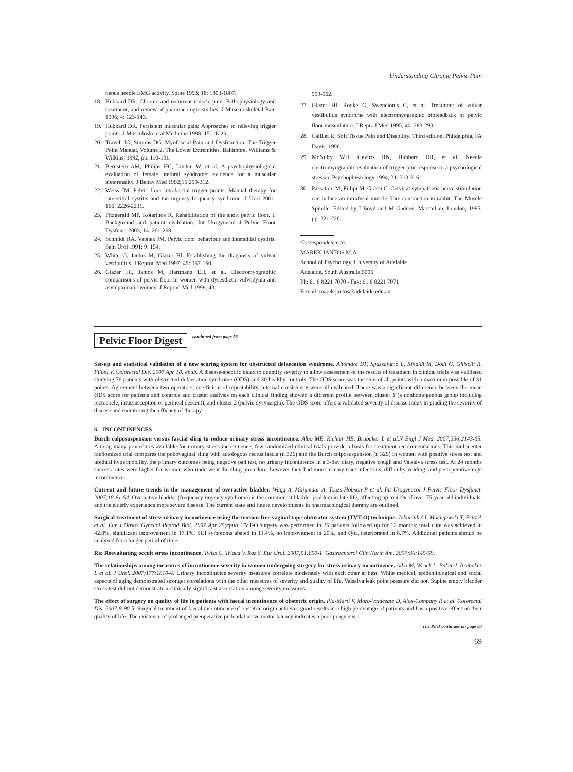Understanding Chronic Pelvic Pain
neous needle EMG activity. Spine 1993; 18: 1803-1807.
18. Hubbard DR: Chronic and recurrent muscle pain: Pathophysiology and treatment, and review of pharmacologic studies. J Musculoskeletal Pain 1996; 4: 123-143.
19. Hubbard DR. Persistent muscular pain: Approaches to relieving trigger points. J Musculoskeletal Medicine 1998; 15: 16-26.
20. Travell JG, Simons DG. Myofascial Pain and Dysfunction: The Trigger Point Manual, Volume 2. The Lower Extremities. Baltimore, Williams & Wilkins, 1992; pp. 110-131.
21. Bernstein AM, Philips HC, Linden W. et al. A psychophysiological evaluation of female urethral syndrome: evidence for a muscular abnormality. J Behav Med 1992;15:299-312.
22. Weiss JM: Pelvic floor myofascial trigger points: Manual therapy for interstitial cystitis and the urgency-frequency syndrome. J Urol 2001; 166: 2226-2231.
23. Fitzgerald MP, Kotarinos R. Rehabilitation of the short pelvic floor. I: Background and patient evaluation. Int Urogynecol J Pelvic Floor Dysfunct 2003; 14: 261-268.
24. Schmidt RA, Vapnek JM. Pelvic floor behaviour and interstitial cystitis. Sem Urol 1991; 9: 154.
25. White G, Jantos M, Glazer HI. Establishing the diagnosis of vulvar vestibulitis. J Reprod Med 1997; 45: 157-160.
26. Glazer HI, Jantos M, Hartmann EH, et al. Electromyographic comparisons of pelvic floor in women with dysesthetic vulvodynia and asymptomatic women. J Reprod Med 1998; 43:
959-962.
27. Glazer HI, Rodke G, Swencionis C, et al. Treatment of vulvar vestibulitis syndrome with electromyographic biofeedback of pelvic floor musculature. J Reprod Med 1995; 40: 283-290.
28. Cailliet R: Soft Tissue Pain and Disability. Third edition. Phildelphia, FA Davis, 1996.
29. McNulty WH, Gevirtz RN, Hubbard DR, et al. Needle electromyographic evaluation of trigger pint response to a psychological stressor. Psychophysiology 1994; 31: 313-316.
30. Passatore M, Fillipi M, Grassi C. Cervical sympathetic nerve stimulation can induce an intrafusal muscle fibre contraction in rabbit. The Muscle Spindle. Edited by I Boyd and M Gadden. Macmillan, London, 1985, pp. 221-226.
Correspondence to:
MAREK JANTOS M.A.
School of Psychology, University of Adelaide
Adelaide, South Australia 5005
Ph: 61 8 8221 7070 - Fax: 61 8 8221 7071
E-mail: marek.jantos@adelaide.edu.au
Pelvic Floor Digest
continued from page 58
Set-up and statistical validation of a new scoring system for obstructed defaecation syndrome. Altomare DF, Spazzafumo L, Rinaldi M, Dodi G, Ghiselli R, Piloni V. Colorectal Dis. 2007 Apr 18; epub. A disease-specific index to quantify severity to allow assessment of the results of treatment in clinical trials was validated studying 76 patients with obstructed defaecation syndrome (ODS) and 30 healthy controls. The ODS score was the sum of all points with a maximum possible of 31 points. Agreement between two operators, coefficient of repeatability, internal consistency were all evaluated. There was a significant difference between the mean ODS score for patients and controls and cluster analysis on each clinical finding showed a different profile between cluster 1 (a nonhomogenous group including rectocoele, intussusception or perineal descent), and cluster 2 (pelvic dysynergia). The ODS score offers a validated severity of disease index in grading the severity of disease and monitoring the efficacy of therapy.
6 – INCONTINENCES
Burch colposuspension versus fascial sling to reduce urinary stress incontinence. Albo ME, Richter HE, Brubaker L et al.N Engl J Med. 2007;356:2143-55. Among many procedures available for urinary stress incontinence, few randomized clinical trials provide a basis for treatment recommendations. This multicenter randomized trial compares the pubovaginal sling with autologous rectus fascia (n 326) and the Burch colposuspension (n 329) in women with positive stress test and urethral hypermobility, the primary outcomes being negative pad test, no urinary incontinence in a 3-day diary, negative cough and Valsalva stress test. At 24 months success rates were higher for women who underwent the sling procedure, however they had more urinary tract infections, difficulty voiding, and postoperative urge incontinence.
Current and future trends in the management of overactive bladder. Wagg A, Majumdar A, Toozs-Hobson P et al. Int Urogynecol J Pelvic Floor Dysfunct. 2007;18:81-94. Overactive bladder (frequency-urgency syndrome) is the commonest bladder problem in late life, affecting up to 41% of over-75-year-old individuals, and the elderly experience more severe disease. The current state and future developments in pharmacological therapy are outlined.
Surgical treatment of stress urinary incontinence using the tension-free vaginal tape-obturator system (TVT-O) technique. Jakimiuk AJ, Maciejewski T, Fritz A et al. Eur J Obstet Gynecol Reprod Biol. 2007 Apr 25;epub. TVT-O surgery was performed in 35 patients followed up for 12 months: total cure was achieved in 42.8%, significant improvement in 17.1%, SUI symptoms abated in 11.4%, no improvement in 20%, and QoL deteriorated in 8.7%. Additional patients should be analysed for a longer period of time.
Re: Reevaluating occult stress incontinence. Twiss C, Triaca V, Raz S. Eur Urol. 2007;51:850-1. Gastroenterol Clin North Am. 2007;36:145-59.
The relationships among measures of incontinence severity in women undergoing surgery for stress urinary incontinence. Albo M, Wruck L, Baker J, Brubaker L et al. J Urol. 2007;177:1810-4. Urinary incontinence severity measures correlate moderately with each other at best. While medical, epidemiological and social aspects of aging demonstrated stronger correlations with the other measures of severity and quality of life, Valsalva leak point pressure did not. Supine empty bladder stress test did not demonstrate a clinically significant association among severity measures.
The effect of surgery on quality of life in patients with faecal incontinence of obstetric origin. Pla-Marti V, Moro-Valdezate D, Alos-Company R et al. Colorectal Dis. 2007;9:90-5. Surgical treatment of faecal incontinence of obstetric origin achieves good results in a high percentage of patients and has a positive effect on their quality of life. The existence of prolonged preoperative pudendal nerve motor latency indicates a poor prognosis.
The PFD continues on page 83
69